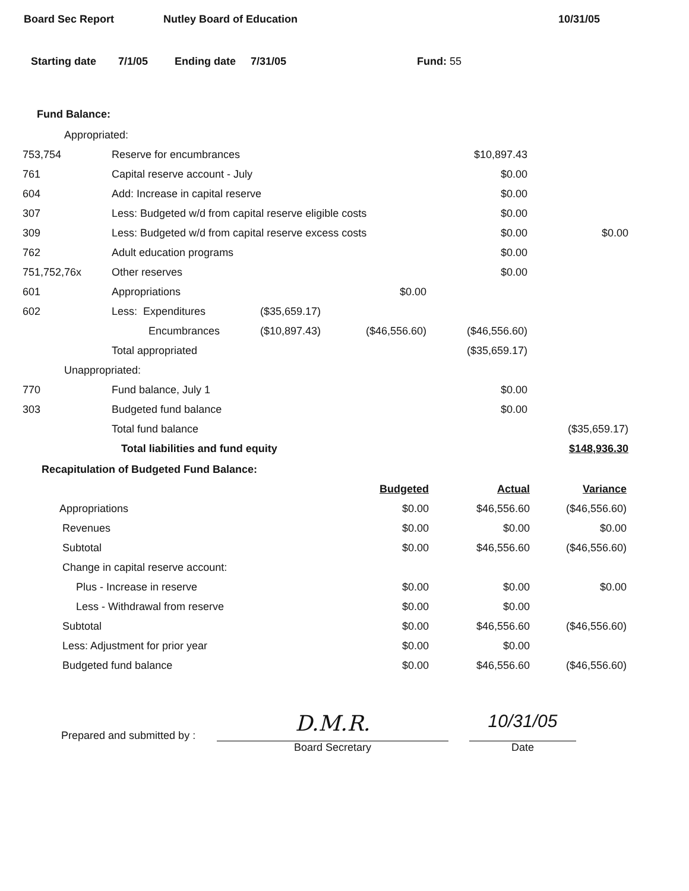Board Sec Report Nutley Board of Education 10/31/05
Starting date 7/1/05 Ending date 7/31/05 Fund: 55
Fund Balance:
| Appropriated: | | | | | |
| 753,754 | Reserve for encumbrances | | | $10,897.43 | |
| 761 | Capital reserve account - July | | | $0.00 | |
| 604 | Add: Increase in capital reserve | | | $0.00 | |
| 307 | Less: Budgeted w/d from capital reserve eligible costs | | | $0.00 | |
| 309 | Less: Budgeted w/d from capital reserve excess costs | | | $0.00 | $0.00 |
| 762 | Adult education programs | | | $0.00 | |
| 751,752,76x | Other reserves | | | $0.00 | |
| 601 | Appropriations | | $0.00 | | |
| 602 | Less: Expenditures | ($35,659.17) | | | |
| | Encumbrances | ($10,897.43) | ($46,556.60) | ($46,556.60) | |
| | Total appropriated | | | ($35,659.17) | |
| Unappropriated: | | | | | |
| 770 | Fund balance, July 1 | | | $0.00 | |
| 303 | Budgeted fund balance | | | $0.00 | |
| | Total fund balance | | | | ($35,659.17) |
| | Total liabilities and fund equity | | | | $148,936.30 |
Recapitulation of Budgeted Fund Balance:
| | Budgeted | Actual | Variance |
| --- | --- | --- | --- |
| Appropriations | $0.00 | $46,556.60 | ($46,556.60) |
| Revenues | $0.00 | $0.00 | $0.00 |
| Subtotal | $0.00 | $46,556.60 | ($46,556.60) |
| Change in capital reserve account: | | | |
| Plus - Increase in reserve | $0.00 | $0.00 | $0.00 |
| Less - Withdrawal from reserve | $0.00 | $0.00 | |
| Subtotal | $0.00 | $46,556.60 | ($46,556.60) |
| Less: Adjustment for prior year | $0.00 | $0.00 | |
| Budgeted fund balance | $0.00 | $46,556.60 | ($46,556.60) |
Prepared and submitted by :
D.M.R.
Board Secretary
10/31/05
Date